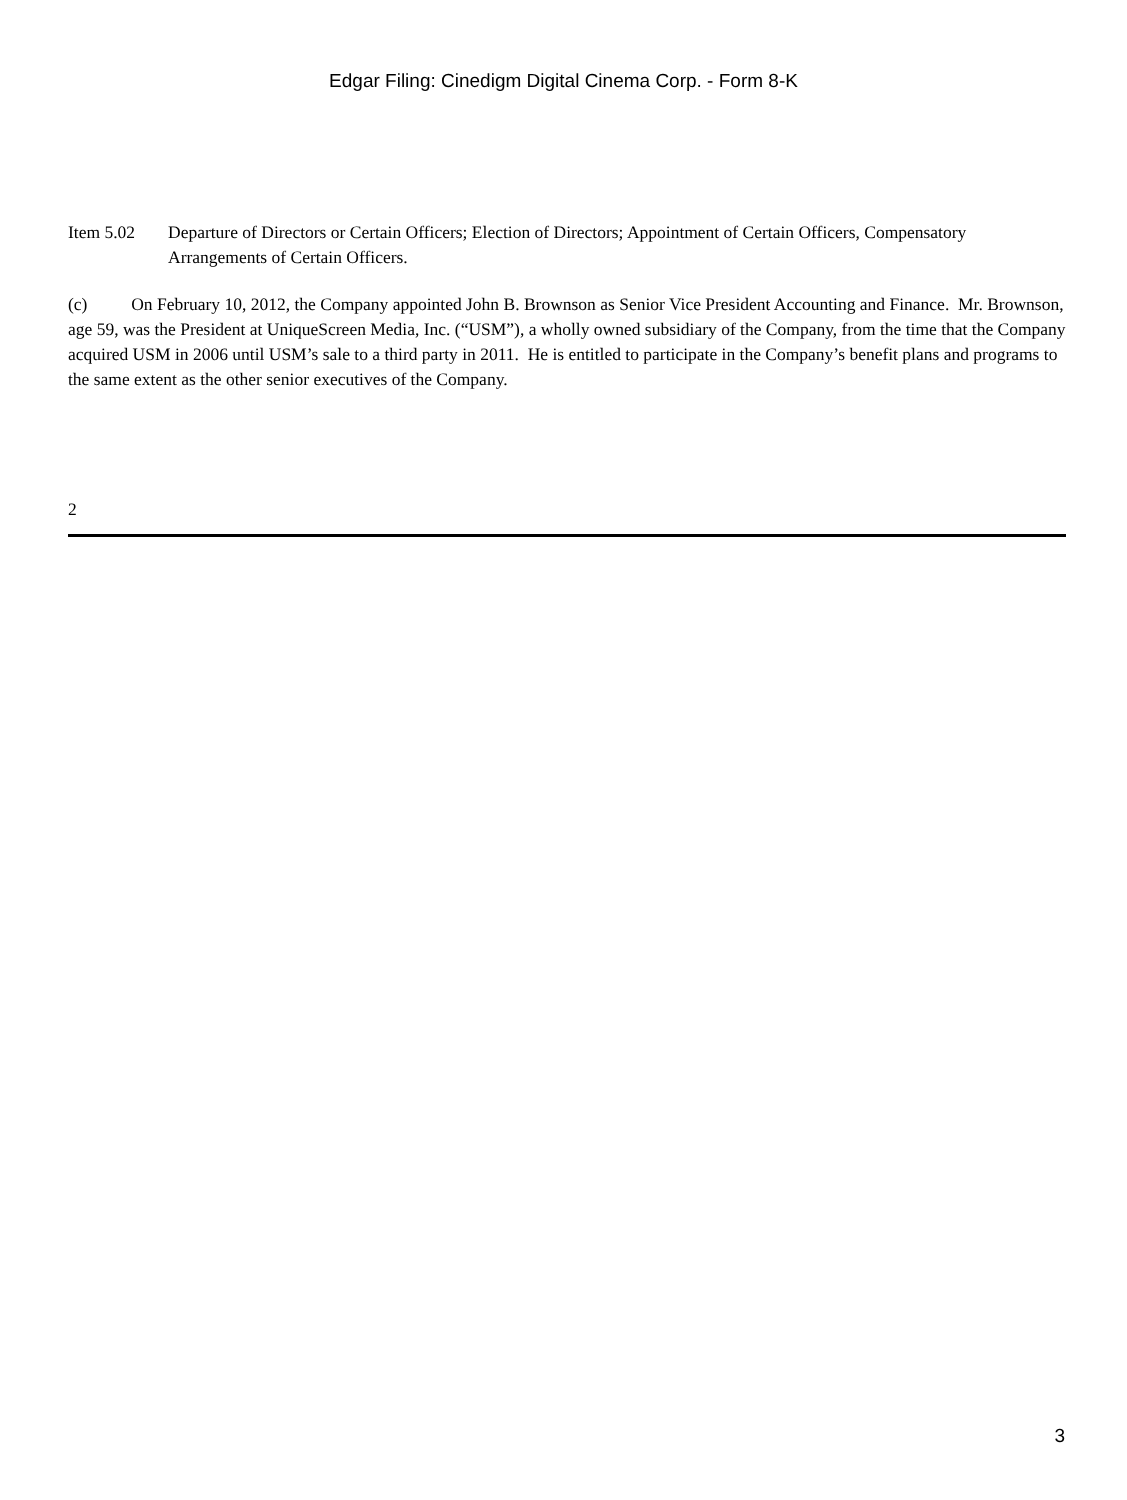Edgar Filing: Cinedigm Digital Cinema Corp. - Form 8-K
Item 5.02 Departure of Directors or Certain Officers; Election of Directors; Appointment of Certain Officers, Compensatory Arrangements of Certain Officers.
(c) On February 10, 2012, the Company appointed John B. Brownson as Senior Vice President Accounting and Finance. Mr. Brownson, age 59, was the President at UniqueScreen Media, Inc. (“USM”), a wholly owned subsidiary of the Company, from the time that the Company acquired USM in 2006 until USM’s sale to a third party in 2011. He is entitled to participate in the Company’s benefit plans and programs to the same extent as the other senior executives of the Company.
2
3